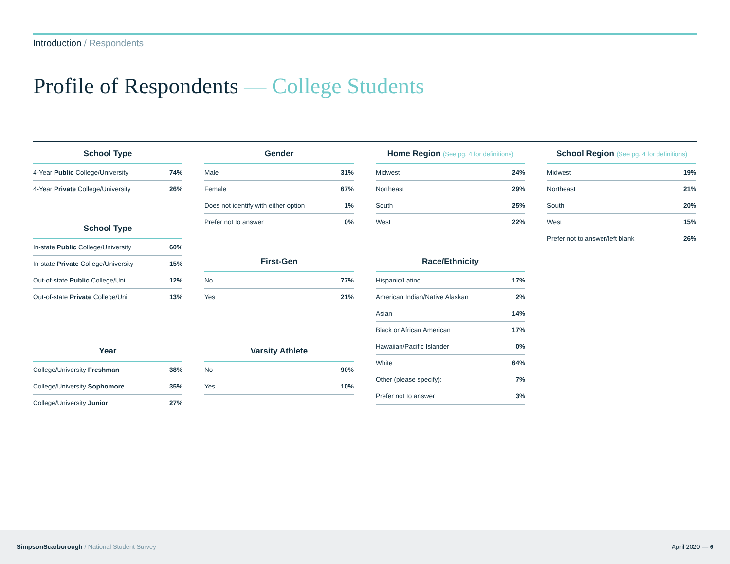Introduction / Respondents
Profile of Respondents — College Students
| School Type | |
| --- | --- |
| 4-Year Public College/University | 74% |
| 4-Year Private College/University | 26% |
| School Type | |
| --- | --- |
| In-state Public College/University | 60% |
| In-state Private College/University | 15% |
| Out-of-state Public College/Uni. | 12% |
| Out-of-state Private College/Uni. | 13% |
| Year | |
| --- | --- |
| College/University Freshman | 38% |
| College/University Sophomore | 35% |
| College/University Junior | 27% |
| Gender | |
| --- | --- |
| Male | 31% |
| Female | 67% |
| Does not identify with either option | 1% |
| Prefer not to answer | 0% |
| First-Gen | |
| --- | --- |
| No | 77% |
| Yes | 21% |
| Varsity Athlete | |
| --- | --- |
| No | 90% |
| Yes | 10% |
| Home Region (See pg. 4 for definitions) | |
| --- | --- |
| Midwest | 24% |
| Northeast | 29% |
| South | 25% |
| West | 22% |
| Race/Ethnicity | |
| --- | --- |
| Hispanic/Latino | 17% |
| American Indian/Native Alaskan | 2% |
| Asian | 14% |
| Black or African American | 17% |
| Hawaiian/Pacific Islander | 0% |
| White | 64% |
| Other (please specify): | 7% |
| Prefer not to answer | 3% |
| School Region (See pg. 4 for definitions) | |
| --- | --- |
| Midwest | 19% |
| Northeast | 21% |
| South | 20% |
| West | 15% |
| Prefer not to answer/left blank | 26% |
SimpsonScarborough / National Student Survey
April 2020 — 6